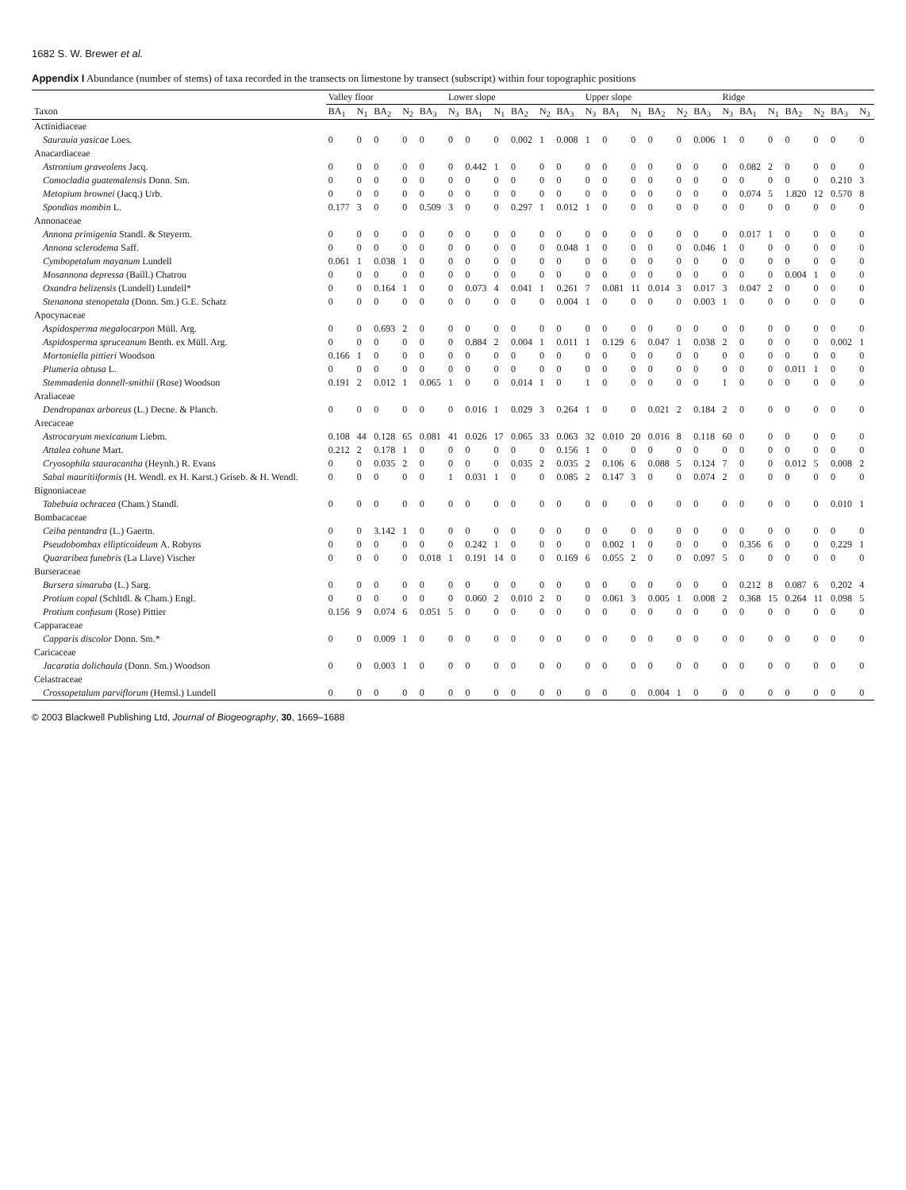1682 S. W. Brewer et al.
Appendix I Abundance (number of stems) of taxa recorded in the transects on limestone by transect (subscript) within four topographic positions
| | Valley floor | | | | | Lower slope | | | | | | Upper slope | | | | | | Ridge | | | | | | |
| --- | --- | --- | --- | --- | --- | --- | --- | --- | --- | --- | --- | --- | --- | --- | --- | --- | --- | --- | --- | --- | --- | --- | --- | --- |
| Taxon | BA<sub>1</sub> | N<sub>1</sub> | BA<sub>2</sub> | N<sub>2</sub> | BA<sub>3</sub> | N<sub>3</sub> | BA<sub>1</sub> | N<sub>1</sub> | BA<sub>2</sub> | N<sub>2</sub> | BA<sub>3</sub> | N<sub>3</sub> | BA<sub>1</sub> | N<sub>1</sub> | BA<sub>2</sub> | N<sub>2</sub> | BA<sub>3</sub> | N<sub>3</sub> | BA<sub>1</sub> | N<sub>1</sub> | BA<sub>2</sub> | N<sub>2</sub> | BA<sub>3</sub> | N<sub>3</sub> |
| Actinidiaceae | | | | | | | | | | | | | | | | | | | | | | | | |
| Saurauia yasicae Loes. | 0 | 0 | 0 | 0 | 0 | 0 | 0 | 0 | 0.002 | 1 | 0.008 | 1 | 0 | 0 | 0 | 0 | 0.006 | 1 | 0 | 0 | 0 | 0 | 0 | 0 |
| Anacardiaceae | | | | | | | | | | | | | | | | | | | | | | | | |
| Astronium graveolens Jacq. | 0 | 0 | 0 | 0 | 0 | 0 | 0.442 | 1 | 0 | 0 | 0 | 0 | 0 | 0 | 0 | 0 | 0 | 0 | 0.082 | 2 | 0 | 0 | 0 | 0 |
| Comocladia guatemalensis Donn. Sm. | 0 | 0 | 0 | 0 | 0 | 0 | 0 | 0 | 0 | 0 | 0 | 0 | 0 | 0 | 0 | 0 | 0 | 0 | 0 | 0 | 0 | 0 | 0.210 | 3 |
| Metopium brownei (Jacq.) Urb. | 0 | 0 | 0 | 0 | 0 | 0 | 0 | 0 | 0 | 0 | 0 | 0 | 0 | 0 | 0 | 0 | 0 | 0 | 0.074 | 5 | 1.820 | 12 | 0.570 | 8 |
| Spondias mombin L. | 0.177 | 3 | 0 | 0 | 0.509 | 3 | 0 | 0 | 0.297 | 1 | 0.012 | 1 | 0 | 0 | 0 | 0 | 0 | 0 | 0 | 0 | 0 | 0 | 0 | 0 |
| Annonaceae | | | | | | | | | | | | | | | | | | | | | | | | |
| Annona primigenia Standl. & Steyerm. | 0 | 0 | 0 | 0 | 0 | 0 | 0 | 0 | 0 | 0 | 0 | 0 | 0 | 0 | 0 | 0 | 0 | 0 | 0.017 | 1 | 0 | 0 | 0 | 0 |
| Annona sclerodema Saff. | 0 | 0 | 0 | 0 | 0 | 0 | 0 | 0 | 0 | 0 | 0.048 | 1 | 0 | 0 | 0 | 0 | 0.046 | 1 | 0 | 0 | 0 | 0 | 0 | 0 |
| Cymbopetalum mayanum Lundell | 0.061 | 1 | 0.038 | 1 | 0 | 0 | 0 | 0 | 0 | 0 | 0 | 0 | 0 | 0 | 0 | 0 | 0 | 0 | 0 | 0 | 0 | 0 | 0 | 0 |
| Mosannona depressa (Baill.) Chatrou | 0 | 0 | 0 | 0 | 0 | 0 | 0 | 0 | 0 | 0 | 0 | 0 | 0 | 0 | 0 | 0 | 0 | 0 | 0 | 0 | 0.004 | 1 | 0 | 0 |
| Oxandra belizensis (Lundell) Lundell* | 0 | 0 | 0.164 | 1 | 0 | 0 | 0.073 | 4 | 0.041 | 1 | 0.261 | 7 | 0.081 | 11 | 0.014 | 3 | 0.017 | 3 | 0.047 | 2 | 0 | 0 | 0 | 0 |
| Stenanona stenopetala (Donn. Sm.) G.E. Schatz | 0 | 0 | 0 | 0 | 0 | 0 | 0 | 0 | 0 | 0 | 0.004 | 1 | 0 | 0 | 0 | 0 | 0.003 | 1 | 0 | 0 | 0 | 0 | 0 | 0 |
| Apocynaceae | | | | | | | | | | | | | | | | | | | | | | | | |
| Aspidosperma megalocarpon Müll. Arg. | 0 | 0 | 0.693 | 2 | 0 | 0 | 0 | 0 | 0 | 0 | 0 | 0 | 0 | 0 | 0 | 0 | 0 | 0 | 0 | 0 | 0 | 0 | 0 | 0 |
| Aspidosperma spruceanum Benth. ex Müll. Arg. | 0 | 0 | 0 | 0 | 0 | 0 | 0.884 | 2 | 0.004 | 1 | 0.011 | 1 | 0.129 | 6 | 0.047 | 1 | 0.038 | 2 | 0 | 0 | 0 | 0 | 0.002 | 1 |
| Mortoniella pittieri Woodson | 0.166 | 1 | 0 | 0 | 0 | 0 | 0 | 0 | 0 | 0 | 0 | 0 | 0 | 0 | 0 | 0 | 0 | 0 | 0 | 0 | 0 | 0 | 0 | 0 |
| Plumeria obtusa L. | 0 | 0 | 0 | 0 | 0 | 0 | 0 | 0 | 0 | 0 | 0 | 0 | 0 | 0 | 0 | 0 | 0 | 0 | 0 | 0 | 0.011 | 1 | 0 | 0 |
| Stemmadenia donnell-smithii (Rose) Woodson | 0.191 | 2 | 0.012 | 1 | 0.065 | 1 | 0 | 0 | 0.014 | 1 | 0 | 1 | 0 | 0 | 0 | 0 | 0 | 1 | 0 | 0 | 0 | 0 | 0 | 0 |
| Araliaceae | | | | | | | | | | | | | | | | | | | | | | | | |
| Dendropanax arboreus (L.) Decne. & Planch. | 0 | 0 | 0 | 0 | 0 | 0 | 0.016 | 1 | 0.029 | 3 | 0.264 | 1 | 0 | 0 | 0.021 | 2 | 0.184 | 2 | 0 | 0 | 0 | 0 | 0 | 0 |
| Arecaceae | | | | | | | | | | | | | | | | | | | | | | | | |
| Astrocaryum mexicanum Liebm. | 0.108 | 44 | 0.128 | 65 | 0.081 | 41 | 0.026 | 17 | 0.065 | 33 | 0.063 | 32 | 0.010 | 20 | 0.016 | 8 | 0.118 | 60 | 0 | 0 | 0 | 0 | 0 | 0 |
| Attalea cohune Mart. | 0.212 | 2 | 0.178 | 1 | 0 | 0 | 0 | 0 | 0 | 0 | 0.156 | 1 | 0 | 0 | 0 | 0 | 0 | 0 | 0 | 0 | 0 | 0 | 0 | 0 |
| Cryosophila stauracantha (Heynh.) R. Evans | 0 | 0 | 0.035 | 2 | 0 | 0 | 0 | 0 | 0.035 | 2 | 0.035 | 2 | 0.106 | 6 | 0.088 | 5 | 0.124 | 7 | 0 | 0 | 0.012 | 5 | 0.008 | 2 |
| Sabal mauritiiformis (H. Wendl. ex H. Karst.) Griseb. & H. Wendl. | 0 | 0 | 0 | 0 | 0 | 1 | 0.031 | 1 | 0 | 0 | 0.085 | 2 | 0.147 | 3 | 0 | 0 | 0.074 | 2 | 0 | 0 | 0 | 0 | 0 | 0 |
| Bignoniaceae | | | | | | | | | | | | | | | | | | | | | | | | |
| Tabebuia ochracea (Cham.) Standl. | 0 | 0 | 0 | 0 | 0 | 0 | 0 | 0 | 0 | 0 | 0 | 0 | 0 | 0 | 0 | 0 | 0 | 0 | 0 | 0 | 0 | 0 | 0.010 | 1 |
| Bombacaceae | | | | | | | | | | | | | | | | | | | | | | | | |
| Ceiba pentandra (L.) Gaertn. | 0 | 0 | 3.142 | 1 | 0 | 0 | 0 | 0 | 0 | 0 | 0 | 0 | 0 | 0 | 0 | 0 | 0 | 0 | 0 | 0 | 0 | 0 | 0 | 0 |
| Pseudobombax ellipticoideum A. Robyns | 0 | 0 | 0 | 0 | 0 | 0 | 0.242 | 1 | 0 | 0 | 0 | 0 | 0.002 | 1 | 0 | 0 | 0 | 0 | 0.356 | 6 | 0 | 0 | 0.229 | 1 |
| Quararibea funebris (La Llave) Vischer | 0 | 0 | 0 | 0 | 0.018 | 1 | 0.191 | 14 | 0 | 0 | 0.169 | 6 | 0.055 | 2 | 0 | 0 | 0.097 | 5 | 0 | 0 | 0 | 0 | 0 | 0 |
| Burseraceae | | | | | | | | | | | | | | | | | | | | | | | | |
| Bursera simaruba (L.) Sarg. | 0 | 0 | 0 | 0 | 0 | 0 | 0 | 0 | 0 | 0 | 0 | 0 | 0 | 0 | 0 | 0 | 0 | 0 | 0.212 | 8 | 0.087 | 6 | 0.202 | 4 |
| Protium copal (Schltdl. & Cham.) Engl. | 0 | 0 | 0 | 0 | 0 | 0 | 0.060 | 2 | 0.010 | 2 | 0 | 0 | 0.061 | 3 | 0.005 | 1 | 0.008 | 2 | 0.368 | 15 | 0.264 | 11 | 0.098 | 5 |
| Protium confusum (Rose) Pittier | 0.156 | 9 | 0.074 | 6 | 0.051 | 5 | 0 | 0 | 0 | 0 | 0 | 0 | 0 | 0 | 0 | 0 | 0 | 0 | 0 | 0 | 0 | 0 | 0 | 0 |
| Capparaceae | | | | | | | | | | | | | | | | | | | | | | | | |
| Capparis discolor Donn. Sm.* | 0 | 0 | 0.009 | 1 | 0 | 0 | 0 | 0 | 0 | 0 | 0 | 0 | 0 | 0 | 0 | 0 | 0 | 0 | 0 | 0 | 0 | 0 | 0 | 0 |
| Caricaceae | | | | | | | | | | | | | | | | | | | | | | | | |
| Jacaratia dolichaula (Donn. Sm.) Woodson | 0 | 0 | 0.003 | 1 | 0 | 0 | 0 | 0 | 0 | 0 | 0 | 0 | 0 | 0 | 0 | 0 | 0 | 0 | 0 | 0 | 0 | 0 | 0 | 0 |
| Celastraceae | | | | | | | | | | | | | | | | | | | | | | | | |
| Crossopetalum parviflorum (Hemsl.) Lundell | 0 | 0 | 0 | 0 | 0 | 0 | 0 | 0 | 0 | 0 | 0 | 0 | 0 | 0 | 0.004 | 1 | 0 | 0 | 0 | 0 | 0 | 0 | 0 | 0 |
© 2003 Blackwell Publishing Ltd, Journal of Biogeography, 30, 1669–1688